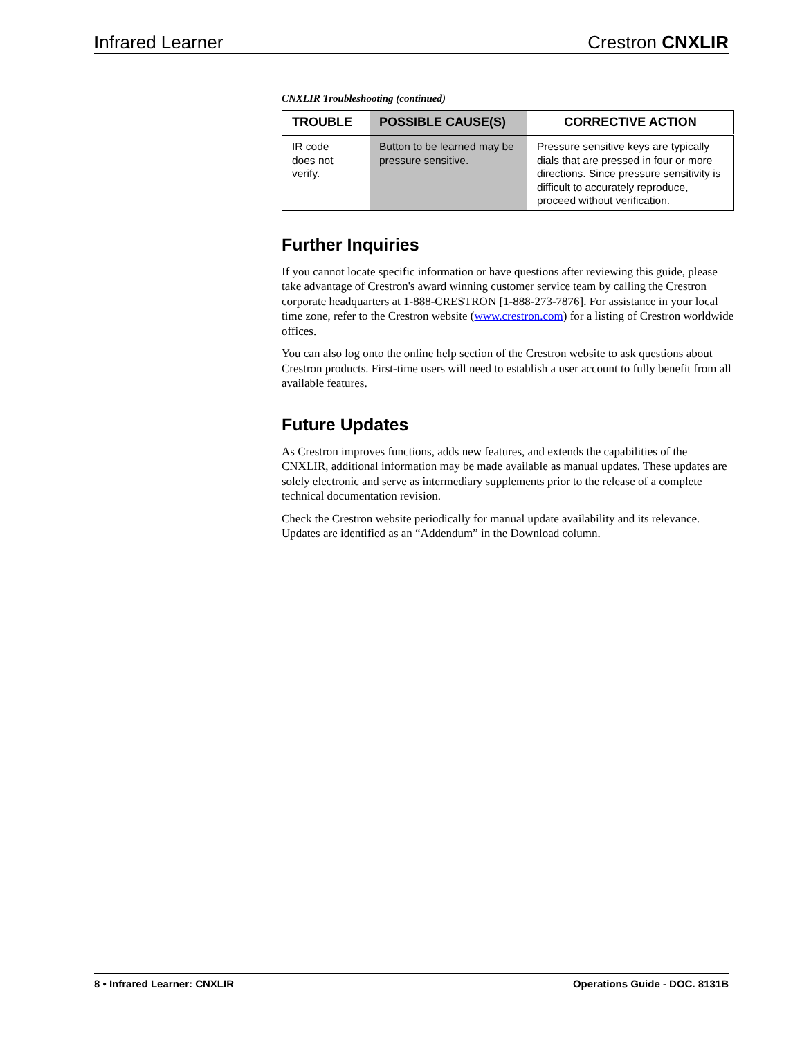Infrared Learner Crestron CNXLIR
CNXLIR Troubleshooting (continued)
| TROUBLE | POSSIBLE CAUSE(S) | CORRECTIVE ACTION |
| --- | --- | --- |
| IR code does not verify. | Button to be learned may be pressure sensitive. | Pressure sensitive keys are typically dials that are pressed in four or more directions. Since pressure sensitivity is difficult to accurately reproduce, proceed without verification. |
Further Inquiries
If you cannot locate specific information or have questions after reviewing this guide, please take advantage of Crestron's award winning customer service team by calling the Crestron corporate headquarters at 1-888-CRESTRON [1-888-273-7876]. For assistance in your local time zone, refer to the Crestron website (www.crestron.com) for a listing of Crestron worldwide offices.
You can also log onto the online help section of the Crestron website to ask questions about Crestron products. First-time users will need to establish a user account to fully benefit from all available features.
Future Updates
As Crestron improves functions, adds new features, and extends the capabilities of the CNXLIR, additional information may be made available as manual updates. These updates are solely electronic and serve as intermediary supplements prior to the release of a complete technical documentation revision.
Check the Crestron website periodically for manual update availability and its relevance. Updates are identified as an “Addendum” in the Download column.
8 • Infrared Learner: CNXLIR Operations Guide - DOC. 8131B